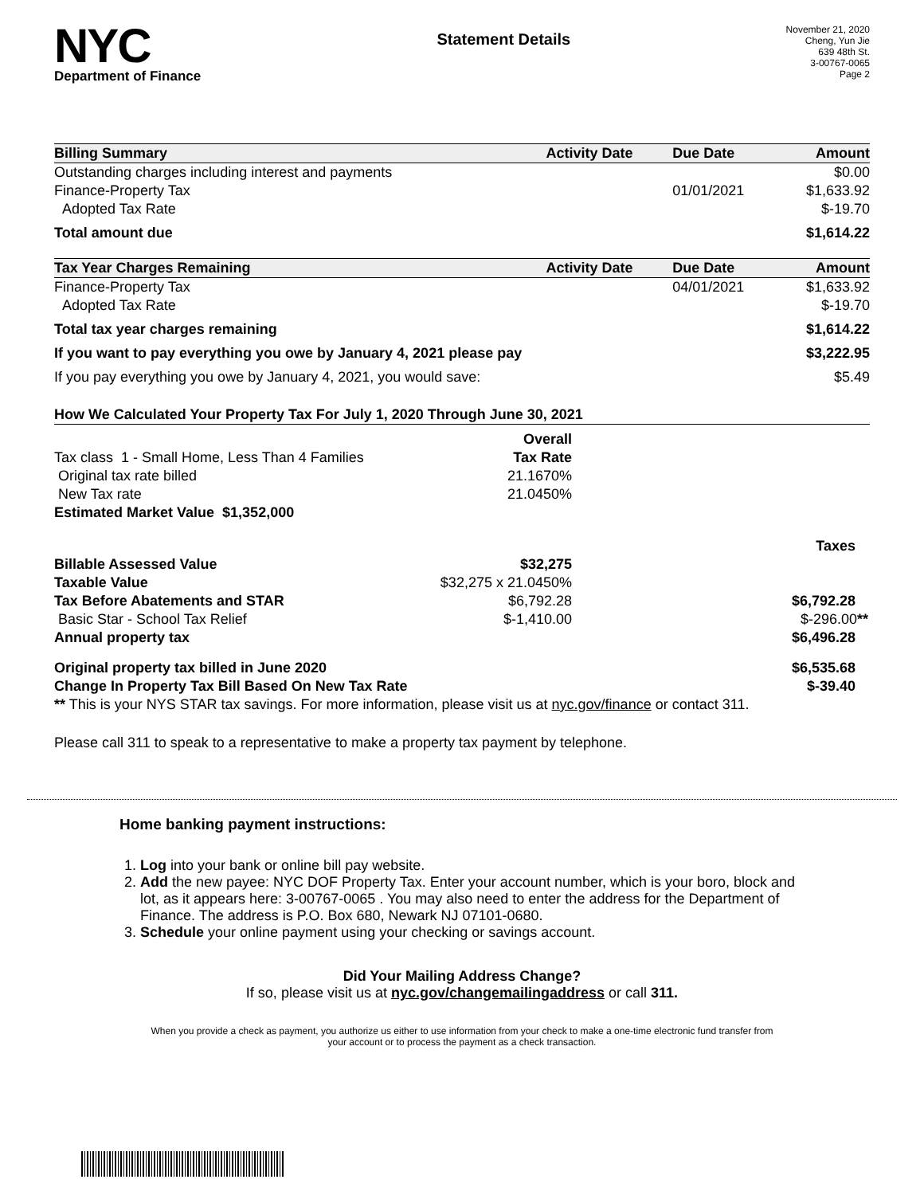NYC
Department of Finance
Statement Details
November 21, 2020
Cheng, Yun Jie
639 48th St.
3-00767-0065
Page 2
| Billing Summary | Activity Date | Due Date | Amount |
| --- | --- | --- | --- |
| Outstanding charges including interest and payments | | | $0.00 |
| Finance-Property Tax | | 01/01/2021 | $1,633.92 |
| Adopted Tax Rate | | | $-19.70 |
| Total amount due | | | $1,614.22 |
| Tax Year Charges Remaining | Activity Date | Due Date | Amount |
| Finance-Property Tax | | 04/01/2021 | $1,633.92 |
| Adopted Tax Rate | | | $-19.70 |
| Total tax year charges remaining | | | $1,614.22 |
| If you want to pay everything you owe by January 4, 2021 please pay | | | $3,222.95 |
| If you pay everything you owe by January 4, 2021, you would save: | | | $5.49 |
| How We Calculated Your Property Tax For July 1, 2020 Through June 30, 2021 | | | |
| --- | --- | --- | --- |
| | Overall | | |
| Tax class 1 - Small Home, Less Than 4 Families | Tax Rate | | |
| Original tax rate billed | 21.1670% | | |
| New Tax rate | 21.0450% | | |
| Estimated Market Value $1,352,000 | | | |
| | | | Taxes |
| Billable Assessed Value | $32,275 | | |
| Taxable Value | $32,275 x 21.0450% | | |
| Tax Before Abatements and STAR | $6,792.28 | | $6,792.28 |
| Basic Star - School Tax Relief | $-1,410.00 | | $-296.00 ** |
| Annual property tax | | | $6,496.28 |
| Original property tax billed in June 2020 | | | $6,535.68 |
| Change In Property Tax Bill Based On New Tax Rate | | | $-39.40 |
| ** This is your NYS STAR tax savings. For more information, please visit us at nyc.gov/finance or contact 311. | | | |
Please call 311 to speak to a representative to make a property tax payment by telephone.
Home banking payment instructions:
1. Log into your bank or online bill pay website.
2. Add the new payee: NYC DOF Property Tax. Enter your account number, which is your boro, block and lot, as it appears here: 3-00767-0065 . You may also need to enter the address for the Department of Finance. The address is P.O. Box 680, Newark NJ 07101-0680.
3. Schedule your online payment using your checking or savings account.
Did Your Mailing Address Change?
If so, please visit us at nyc.gov/changemailingaddress or call 311.
When you provide a check as payment, you authorize us either to use information from your check to make a one-time electronic fund transfer from your account or to process the payment as a check transaction.